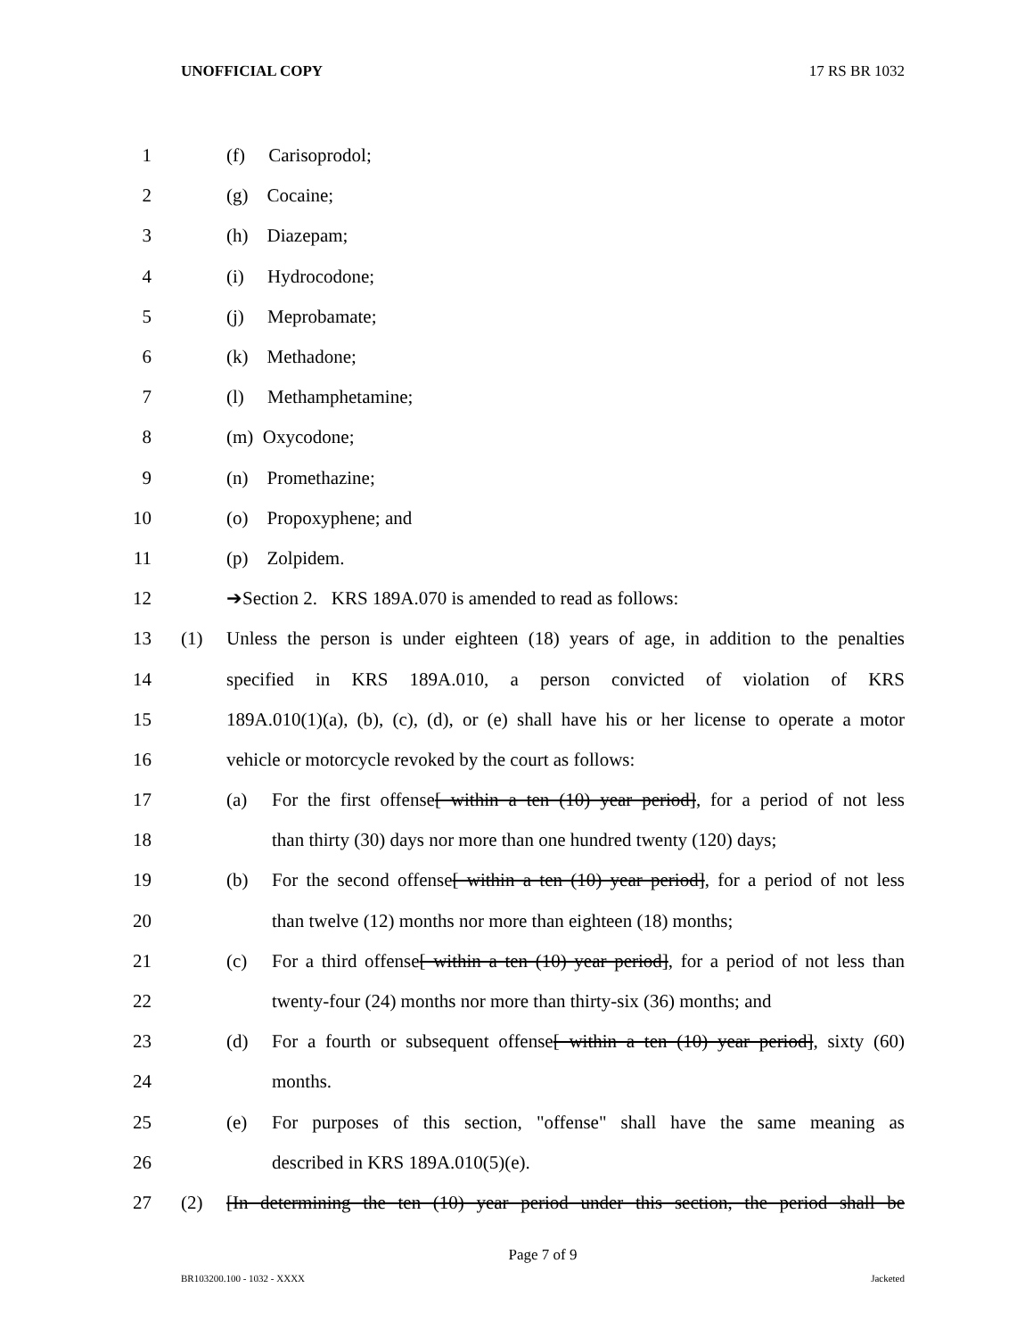UNOFFICIAL COPY 17 RS BR 1032
1 (f) Carisoprodol;
2 (g) Cocaine;
3 (h) Diazepam;
4 (i) Hydrocodone;
5 (j) Meprobamate;
6 (k) Methadone;
7 (l) Methamphetamine;
8 (m) Oxycodone;
9 (n) Promethazine;
10 (o) Propoxyphene; and
11 (p) Zolpidem.
12 ➔Section 2. KRS 189A.070 is amended to read as follows:
13 (1) Unless the person is under eighteen (18) years of age, in addition to the penalties
14 specified in KRS 189A.010, a person convicted of violation of KRS
15 189A.010(1)(a), (b), (c), (d), or (e) shall have his or her license to operate a motor
16 vehicle or motorcycle revoked by the court as follows:
17 (a) For the first offense[ within a ten (10) year period], for a period of not less
18 than thirty (30) days nor more than one hundred twenty (120) days;
19 (b) For the second offense[ within a ten (10) year period], for a period of not less
20 than twelve (12) months nor more than eighteen (18) months;
21 (c) For a third offense[ within a ten (10) year period], for a period of not less than
22 twenty-four (24) months nor more than thirty-six (36) months; and
23 (d) For a fourth or subsequent offense[ within a ten (10) year period], sixty (60)
24 months.
25 (e) For purposes of this section, "offense" shall have the same meaning as
26 described in KRS 189A.010(5)(e).
27 (2) [In determining the ten (10) year period under this section, the period shall be
Page 7 of 9
BR103200.100 - 1032 - XXXX Jacketed